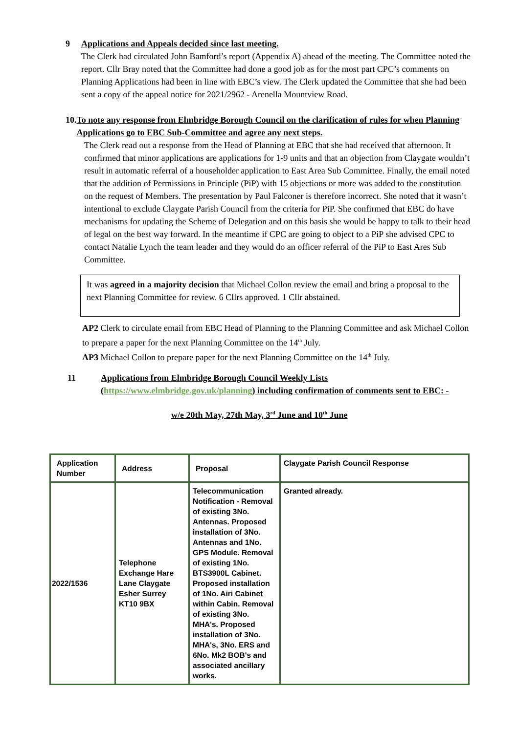9 Applications and Appeals decided since last meeting.
The Clerk had circulated John Bamford’s report (Appendix A) ahead of the meeting. The Committee noted the report. Cllr Bray noted that the Committee had done a good job as for the most part CPC’s comments on Planning Applications had been in line with EBC’s view. The Clerk updated the Committee that she had been sent a copy of the appeal notice for 2021/2962 - Arenella Mountview Road.
10. To note any response from Elmbridge Borough Council on the clarification of rules for when Planning Applications go to EBC Sub-Committee and agree any next steps.
The Clerk read out a response from the Head of Planning at EBC that she had received that afternoon. It confirmed that minor applications are applications for 1-9 units and that an objection from Claygate wouldn’t result in automatic referral of a householder application to East Area Sub Committee. Finally, the email noted that the addition of Permissions in Principle (PiP) with 15 objections or more was added to the constitution on the request of Members. The presentation by Paul Falconer is therefore incorrect. She noted that it wasn’t intentional to exclude Claygate Parish Council from the criteria for PiP. She confirmed that EBC do have mechanisms for updating the Scheme of Delegation and on this basis she would be happy to talk to their head of legal on the best way forward. In the meantime if CPC are going to object to a PiP she advised CPC to contact Natalie Lynch the team leader and they would do an officer referral of the PiP to East Ares Sub Committee.
It was agreed in a majority decision that Michael Collon review the email and bring a proposal to the next Planning Committee for review. 6 Cllrs approved. 1 Cllr abstained.
AP2 Clerk to circulate email from EBC Head of Planning to the Planning Committee and ask Michael Collon to prepare a paper for the next Planning Committee on the 14<sup>th</sup> July.
AP3 Michael Collon to prepare paper for the next Planning Committee on the 14<sup>th</sup> July.
11 Applications from Elmbridge Borough Council Weekly Lists (https://www.elmbridge.gov.uk/planning) including confirmation of comments sent to EBC: -
w/e 20th May, 27th May, 3<sup>rd</sup> June and 10<sup>th</sup> June
| Application Number | Address | Proposal | Claygate Parish Council Response |
| 2022/1536 | Telephone Exchange Hare Lane Claygate Esher Surrey KT10 9BX | Telecommunication Notification - Removal of existing 3No. Antennas. Proposed installation of 3No. Antennas and 1No. GPS Module. Removal of existing 1No. BTS3900L Cabinet. Proposed installation of 1No. Airi Cabinet within Cabin. Removal of existing 3No. MHA's. Proposed installation of 3No. MHA's, 3No. ERS and 6No. Mk2 BOB's and associated ancillary works. | Granted already. |